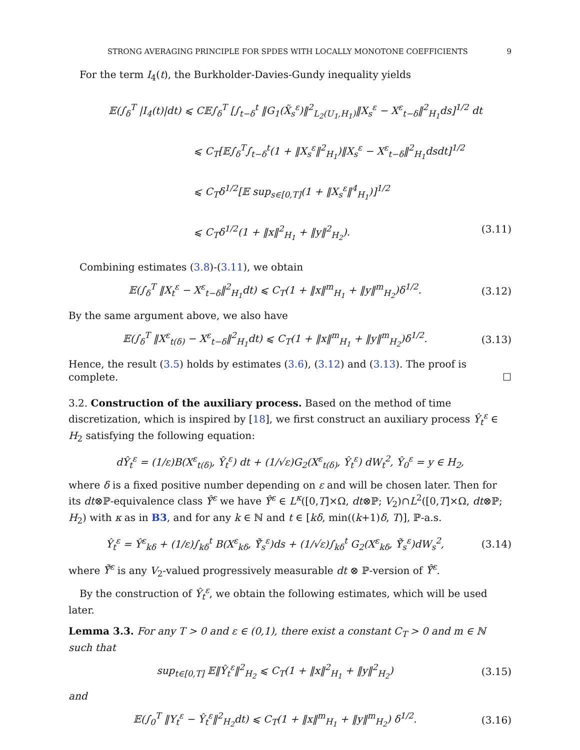STRONG AVERAGING PRINCIPLE FOR SPDES WITH LOCALLY MONOTONE COEFFICIENTS 9
For the term I<sub>4</sub>(t), the Burkholder-Davies-Gundy inequality yields
𝔼(∫<sub>δ</sub><sup>T</sup> |I<sub>4</sub>(t)|dt) ⩽ C𝔼∫<sub>δ</sub><sup>T</sup> [∫<sub>t−δ</sub><sup>t</sup> ‖G<sub>1</sub>(X̃<sub>s</sub><sup>ε</sup>)‖<sup>2</sup><sub>L<sub>2</sub>(U<sub>1</sub>,H<sub>1</sub>)</sub>‖X<sub>s</sub><sup>ε</sup> − X<sup>ε</sup><sub>t−δ</sub>‖<sup>2</sup><sub>H<sub>1</sub></sub>ds]<sup>1/2</sup> dt
⩽ C<sub>T</sub>[𝔼∫<sub>δ</sub><sup>T</sup>∫<sub>t−δ</sub><sup>t</sup>(1 + ‖X<sub>s</sub><sup>ε</sup>‖<sup>2</sup><sub>H<sub>1</sub></sub>)‖X<sub>s</sub><sup>ε</sup> − X<sup>ε</sup><sub>t−δ</sub>‖<sup>2</sup><sub>H<sub>1</sub></sub>dsdt]<sup>1/2</sup>
⩽ C<sub>T</sub>δ<sup>1/2</sup>[𝔼 sup<sub>s∈[0,T]</sub>(1 + ‖X<sub>s</sub><sup>ε</sup>‖<sup>4</sup><sub>H<sub>1</sub></sub>)]<sup>1/2</sup>
⩽ C<sub>T</sub>δ<sup>1/2</sup>(1 + ‖x‖<sup>2</sup><sub>H<sub>1</sub></sub> + ‖y‖<sup>2</sup><sub>H<sub>2</sub></sub>). (3.11)
Combining estimates (3.8)-(3.11), we obtain
𝔼(∫<sub>δ</sub><sup>T</sup> ‖X<sub>t</sub><sup>ε</sup> − X<sup>ε</sup><sub>t−δ</sub>‖<sup>2</sup><sub>H<sub>1</sub></sub>dt) ⩽ C<sub>T</sub>(1 + ‖x‖<sup>m</sup><sub>H<sub>1</sub></sub> + ‖y‖<sup>m</sup><sub>H<sub>2</sub></sub>)δ<sup>1/2</sup>. (3.12)
By the same argument above, we also have
𝔼(∫<sub>δ</sub><sup>T</sup> ‖X<sup>ε</sup><sub>t(δ)</sub> − X<sup>ε</sup><sub>t−δ</sub>‖<sup>2</sup><sub>H<sub>1</sub></sub>dt) ⩽ C<sub>T</sub>(1 + ‖x‖<sup>m</sup><sub>H<sub>1</sub></sub> + ‖y‖<sup>m</sup><sub>H<sub>2</sub></sub>)δ<sup>1/2</sup>. (3.13)
Hence, the result (3.5) holds by estimates (3.6), (3.12) and (3.13). The proof is complete. ☐
3.2. Construction of the auxiliary process. Based on the method of time discretization, which is inspired by [18], we first construct an auxiliary process Ŷ<sub>t</sub><sup>ε</sup> ∈ H<sub>2</sub> satisfying the following equation:
dŶ<sub>t</sub><sup>ε</sup> = (1/ε)B(X<sup>ε</sup><sub>t(δ)</sub>, Ŷ<sub>t</sub><sup>ε</sup>) dt + (1/√ε)G<sub>2</sub>(X<sup>ε</sup><sub>t(δ)</sub>, Ŷ<sub>t</sub><sup>ε</sup>) dW<sub>t</sub><sup>2</sup>, Ŷ<sub>0</sub><sup>ε</sup> = y ∈ H<sub>2</sub>,
where δ is a fixed positive number depending on ε and will be chosen later. Then for its dt⊗ℙ-equivalence class Ŷ̂<sup>ε</sup> we have Ŷ̂<sup>ε</sup> ∈ L<sup>κ</sup>([0,T]×Ω, dt⊗ℙ; V<sub>2</sub>)∩L<sup>2</sup>([0,T]×Ω, dt⊗ℙ; H<sub>2</sub>) with κ as in B3, and for any k ∈ ℕ and t ∈ [kδ, min((k+1)δ, T)], ℙ-a.s.
Ŷ<sub>t</sub><sup>ε</sup> = Ŷ<sup>ε</sup><sub>kδ</sub> + (1/ε)∫<sub>kδ</sub><sup>t</sup> B(X<sup>ε</sup><sub>kδ</sub>, Ỹ̂<sub>s</sub><sup>ε</sup>)ds + (1/√ε)∫<sub>kδ</sub><sup>t</sup> G<sub>2</sub>(X<sup>ε</sup><sub>kδ</sub>, Ỹ̂<sub>s</sub><sup>ε</sup>)dW<sub>s</sub><sup>2</sup>, (3.14)
where Ỹ̂<sup>ε</sup> is any V<sub>2</sub>-valued progressively measurable dt ⊗ ℙ-version of Ŷ̂<sup>ε</sup>.
By the construction of Ŷ<sub>t</sub><sup>ε</sup>, we obtain the following estimates, which will be used later.
Lemma 3.3. For any T > 0 and ε ∈ (0,1), there exist a constant C<sub>T</sub> > 0 and m ∈ ℕ such that
sup<sub>t∈[0,T]</sub> 𝔼‖Ŷ<sub>t</sub><sup>ε</sup>‖<sup>2</sup><sub>H<sub>2</sub></sub> ⩽ C<sub>T</sub>(1 + ‖x‖<sup>2</sup><sub>H<sub>1</sub></sub> + ‖y‖<sup>2</sup><sub>H<sub>2</sub></sub>) (3.15)
and
𝔼(∫<sub>0</sub><sup>T</sup> ‖Y<sub>t</sub><sup>ε</sup> − Ŷ<sub>t</sub><sup>ε</sup>‖<sup>2</sup><sub>H<sub>2</sub></sub>dt) ⩽ C<sub>T</sub>(1 + ‖x‖<sup>m</sup><sub>H<sub>1</sub></sub> + ‖y‖<sup>m</sup><sub>H<sub>2</sub></sub>) δ<sup>1/2</sup>. (3.16)